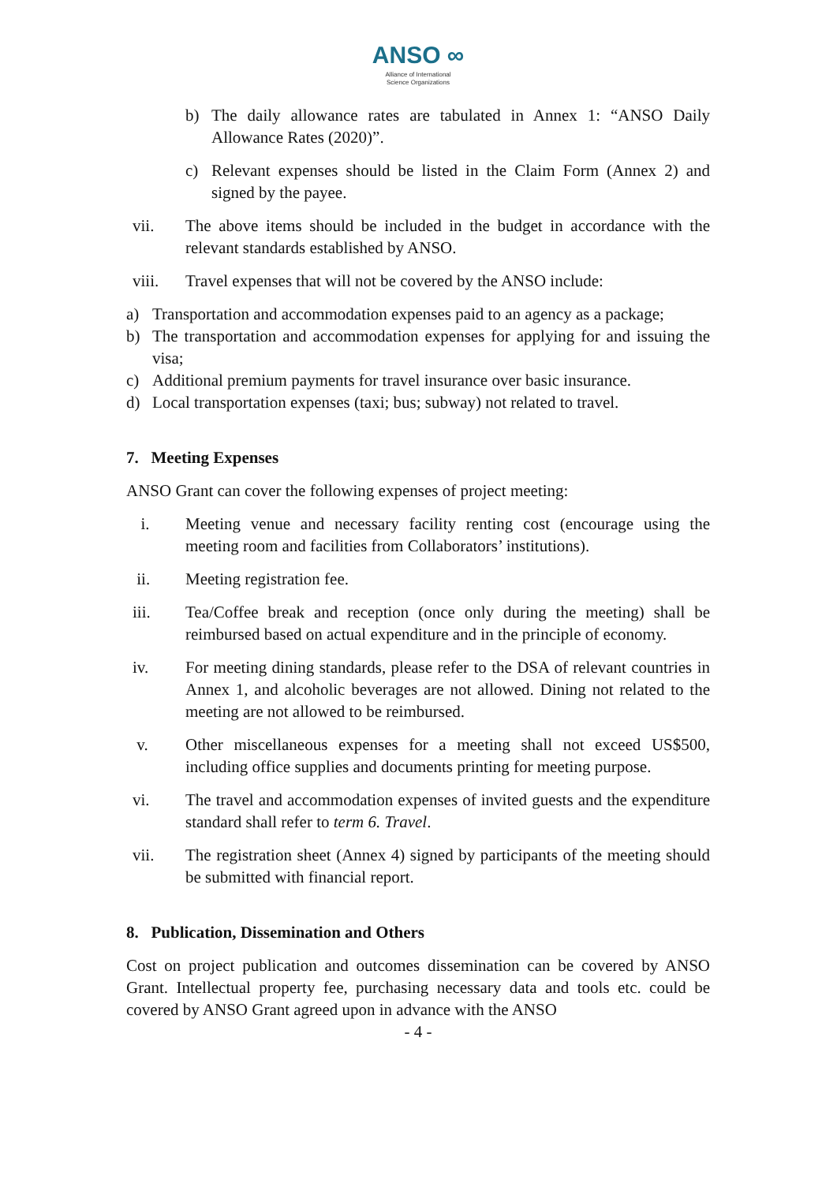ANSO ∞
Alliance of International
Science Organizations
b) The daily allowance rates are tabulated in Annex 1: “ANSO Daily Allowance Rates (2020)”.
c) Relevant expenses should be listed in the Claim Form (Annex 2) and signed by the payee.
vii. The above items should be included in the budget in accordance with the relevant standards established by ANSO.
viii. Travel expenses that will not be covered by the ANSO include:
a) Transportation and accommodation expenses paid to an agency as a package;
b) The transportation and accommodation expenses for applying for and issuing the visa;
c) Additional premium payments for travel insurance over basic insurance.
d) Local transportation expenses (taxi; bus; subway) not related to travel.
7. Meeting Expenses
ANSO Grant can cover the following expenses of project meeting:
i. Meeting venue and necessary facility renting cost (encourage using the meeting room and facilities from Collaborators’ institutions).
ii. Meeting registration fee.
iii. Tea/Coffee break and reception (once only during the meeting) shall be reimbursed based on actual expenditure and in the principle of economy.
iv. For meeting dining standards, please refer to the DSA of relevant countries in Annex 1, and alcoholic beverages are not allowed. Dining not related to the meeting are not allowed to be reimbursed.
v. Other miscellaneous expenses for a meeting shall not exceed US$500, including office supplies and documents printing for meeting purpose.
vi. The travel and accommodation expenses of invited guests and the expenditure standard shall refer to term 6. Travel.
vii. The registration sheet (Annex 4) signed by participants of the meeting should be submitted with financial report.
8. Publication, Dissemination and Others
Cost on project publication and outcomes dissemination can be covered by ANSO Grant. Intellectual property fee, purchasing necessary data and tools etc. could be covered by ANSO Grant agreed upon in advance with the ANSO
- 4 -